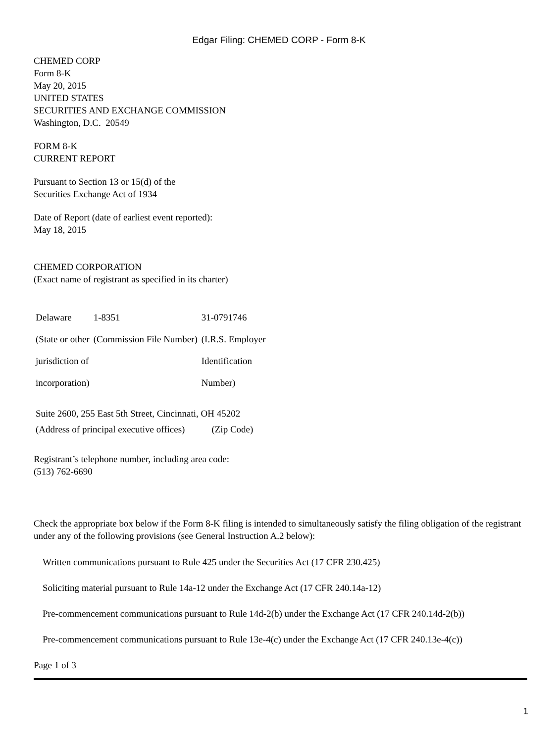Edgar Filing: CHEMED CORP - Form 8-K
CHEMED CORP
Form 8-K
May 20, 2015
UNITED STATES
SECURITIES AND EXCHANGE COMMISSION
Washington, D.C. 20549
FORM 8-K
CURRENT REPORT
Pursuant to Section 13 or 15(d) of the
Securities Exchange Act of 1934
Date of Report (date of earliest event reported):
May 18, 2015
CHEMED CORPORATION
(Exact name of registrant as specified in its charter)
| Delaware | 1-8351 | 31-0791746 |
| (State or other | (Commission File Number) | (I.R.S. Employer |
| jurisdiction of | | Identification |
| incorporation) | | Number) |
| Suite 2600, 255 East 5th Street, Cincinnati, OH 45202 | |
| (Address of principal executive offices) | (Zip Code) |
Registrant’s telephone number, including area code:
(513) 762-6690
Check the appropriate box below if the Form 8-K filing is intended to simultaneously satisfy the filing obligation of the registrant under any of the following provisions (see General Instruction A.2 below):
Written communications pursuant to Rule 425 under the Securities Act (17 CFR 230.425)
Soliciting material pursuant to Rule 14a-12 under the Exchange Act (17 CFR 240.14a-12)
Pre-commencement communications pursuant to Rule 14d-2(b) under the Exchange Act (17 CFR 240.14d-2(b))
Pre-commencement communications pursuant to Rule 13e-4(c) under the Exchange Act (17 CFR 240.13e-4(c))
Page 1 of 3
1